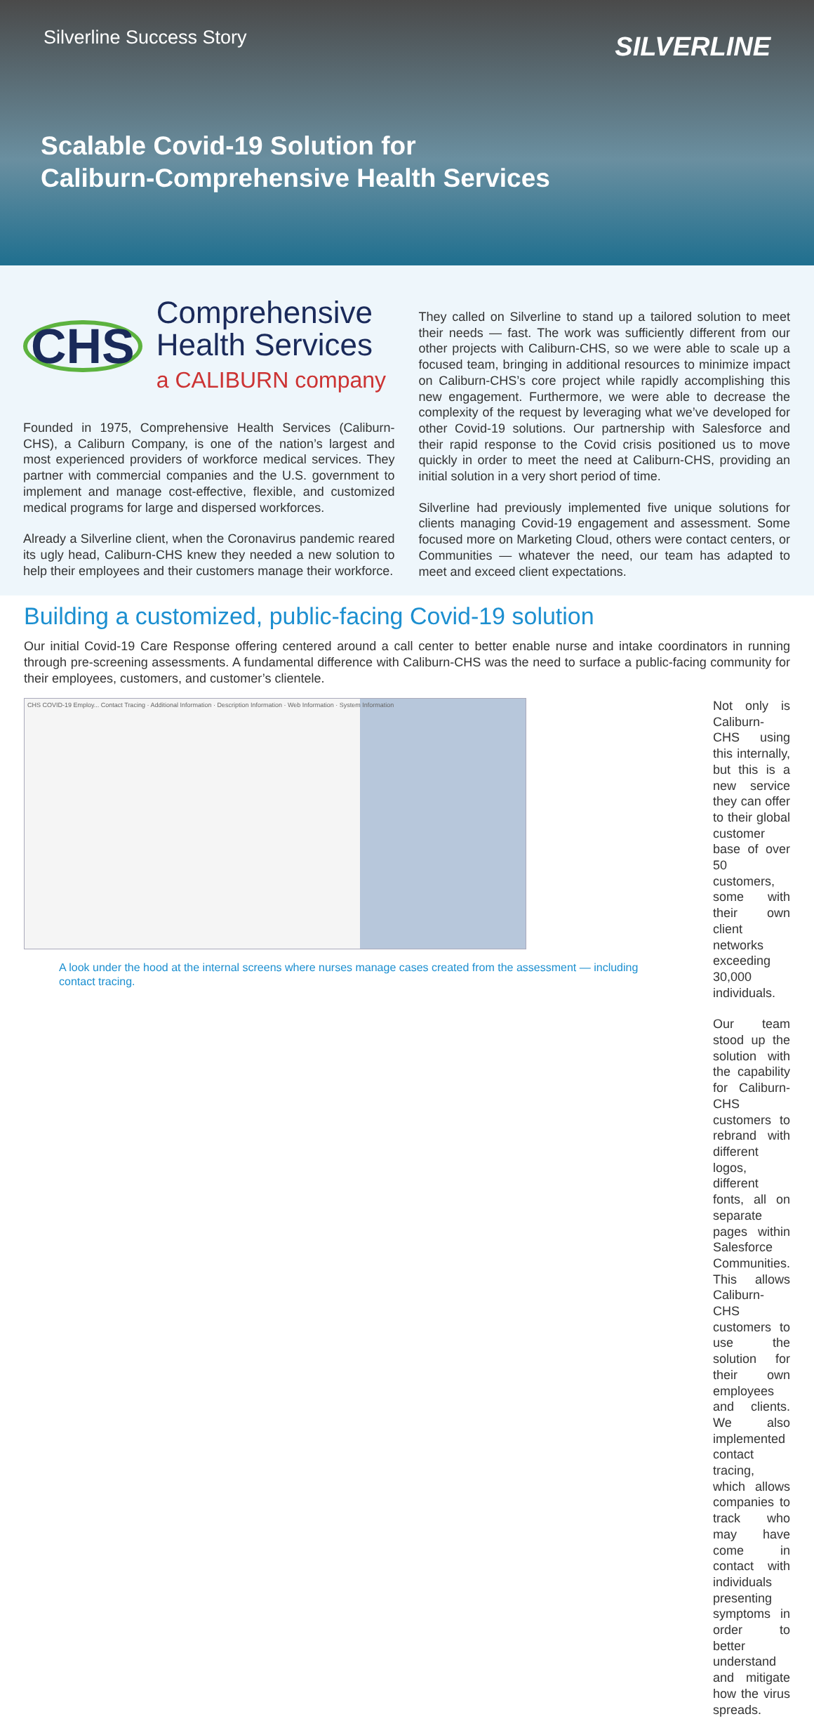Silverline Success Story SILVERLINE
Scalable Covid-19 Solution for
Caliburn-Comprehensive Health Services
CHS
Comprehensive
Health Services
a CALIBURN company
Founded in 1975, Comprehensive Health Services (Caliburn-CHS), a Caliburn Company, is one of the nation’s largest and most experienced providers of workforce medical services. They partner with commercial companies and the U.S. government to implement and manage cost-effective, flexible, and customized medical programs for large and dispersed workforces.
Already a Silverline client, when the Coronavirus pandemic reared its ugly head, Caliburn-CHS knew they needed a new solution to help their employees and their customers manage their workforce.
They called on Silverline to stand up a tailored solution to meet their needs — fast. The work was sufficiently different from our other projects with Caliburn-CHS, so we were able to scale up a focused team, bringing in additional resources to minimize impact on Caliburn-CHS’s core project while rapidly accomplishing this new engagement. Furthermore, we were able to decrease the complexity of the request by leveraging what we’ve developed for other Covid-19 solutions. Our partnership with Salesforce and their rapid response to the Covid crisis positioned us to move quickly in order to meet the need at Caliburn-CHS, providing an initial solution in a very short period of time.
Silverline had previously implemented five unique solutions for clients managing Covid-19 engagement and assessment. Some focused more on Marketing Cloud, others were contact centers, or Communities — whatever the need, our team has adapted to meet and exceed client expectations.
Building a customized, public-facing Covid-19 solution
Our initial Covid-19 Care Response offering centered around a call center to better enable nurse and intake coordinators in running through pre-screening assessments. A fundamental difference with Caliburn-CHS was the need to surface a public-facing community for their employees, customers, and customer’s clientele.
CHS COVID-19 Employ... Contact Tracing · Additional Information · Description Information · Web Information · System Information
A look under the hood at the internal screens where nurses manage cases created from the assessment — including contact tracing.
Not only is Caliburn-CHS using this internally, but this is a new service they can offer to their global customer base of over 50 customers, some with their own client networks exceeding 30,000 individuals.
Our team stood up the solution with the capability for Caliburn-CHS customers to rebrand with different logos, different fonts, all on separate pages within Salesforce Communities. This allows Caliburn-CHS customers to use the solution for their own employees and clients. We also implemented contact tracing, which allows companies to track who may have come in contact with individuals presenting symptoms in order to better understand and mitigate how the virus spreads.